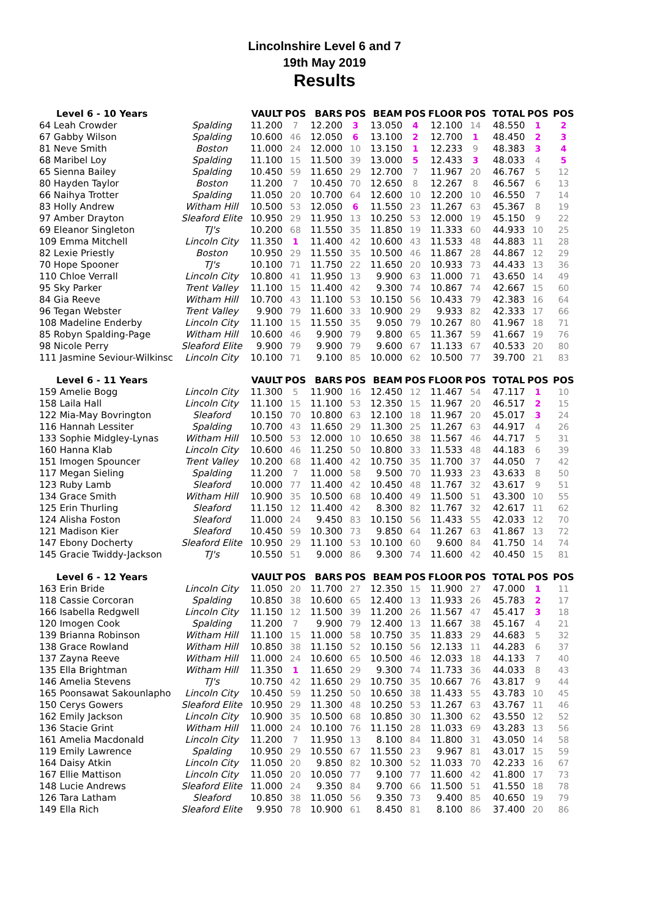Lincolnshire Level 6 and 7
19th May 2019
Results
| Level 6 - 10 Years | | VAULT | POS | BARS | POS | BEAM | POS | FLOOR | POS | TOTAL | POS | POS |
| --- | --- | --- | --- | --- | --- | --- | --- | --- | --- | --- | --- | --- |
| 64 Leah Crowder | Spalding | 11.200 | 7 | 12.200 | 3 | 13.050 | 4 | 12.100 | 14 | 48.550 | 1 | 2 |
| 67 Gabby Wilson | Spalding | 10.600 | 46 | 12.050 | 6 | 13.100 | 2 | 12.700 | 1 | 48.450 | 2 | 3 |
| 81 Neve Smith | Boston | 11.000 | 24 | 12.000 | 10 | 13.150 | 1 | 12.233 | 9 | 48.383 | 3 | 4 |
| 68 Maribel Loy | Spalding | 11.100 | 15 | 11.500 | 39 | 13.000 | 5 | 12.433 | 3 | 48.033 | 4 | 5 |
| 65 Sienna Bailey | Spalding | 10.450 | 59 | 11.650 | 29 | 12.700 | 7 | 11.967 | 20 | 46.767 | 5 | 12 |
| 80 Hayden Taylor | Boston | 11.200 | 7 | 10.450 | 70 | 12.650 | 8 | 12.267 | 8 | 46.567 | 6 | 13 |
| 66 Naihya Trotter | Spalding | 11.050 | 20 | 10.700 | 64 | 12.600 | 10 | 12.200 | 10 | 46.550 | 7 | 14 |
| 83 Holly Andrew | Witham Hill | 10.500 | 53 | 12.050 | 6 | 11.550 | 23 | 11.267 | 63 | 45.367 | 8 | 19 |
| 97 Amber Drayton | Sleaford Elite | 10.950 | 29 | 11.950 | 13 | 10.250 | 53 | 12.000 | 19 | 45.150 | 9 | 22 |
| 69 Eleanor Singleton | TJ's | 10.200 | 68 | 11.550 | 35 | 11.850 | 19 | 11.333 | 60 | 44.933 | 10 | 25 |
| 109 Emma Mitchell | Lincoln City | 11.350 | 1 | 11.400 | 42 | 10.600 | 43 | 11.533 | 48 | 44.883 | 11 | 28 |
| 82 Lexie Priestly | Boston | 10.950 | 29 | 11.550 | 35 | 10.500 | 46 | 11.867 | 28 | 44.867 | 12 | 29 |
| 70 Hope Spooner | TJ's | 10.100 | 71 | 11.750 | 22 | 11.650 | 20 | 10.933 | 73 | 44.433 | 13 | 36 |
| 110 Chloe Verrall | Lincoln City | 10.800 | 41 | 11.950 | 13 | 9.900 | 63 | 11.000 | 71 | 43.650 | 14 | 49 |
| 95 Sky Parker | Trent Valley | 11.100 | 15 | 11.400 | 42 | 9.300 | 74 | 10.867 | 74 | 42.667 | 15 | 60 |
| 84 Gia Reeve | Witham Hill | 10.700 | 43 | 11.100 | 53 | 10.150 | 56 | 10.433 | 79 | 42.383 | 16 | 64 |
| 96 Tegan Webster | Trent Valley | 9.900 | 79 | 11.600 | 33 | 10.900 | 29 | 9.933 | 82 | 42.333 | 17 | 66 |
| 108 Madeline Enderby | Lincoln City | 11.100 | 15 | 11.550 | 35 | 9.050 | 79 | 10.267 | 80 | 41.967 | 18 | 71 |
| 85 Robyn Spalding-Page | Witham Hill | 10.600 | 46 | 9.900 | 79 | 9.800 | 65 | 11.367 | 59 | 41.667 | 19 | 76 |
| 98 Nicole Perry | Sleaford Elite | 9.900 | 79 | 9.900 | 79 | 9.600 | 67 | 11.133 | 67 | 40.533 | 20 | 80 |
| 111 Jasmine Seviour-Wilkinsc | Lincoln City | 10.100 | 71 | 9.100 | 85 | 10.000 | 62 | 10.500 | 77 | 39.700 | 21 | 83 |
| Level 6 - 11 Years | | VAULT | POS | BARS | POS | BEAM | POS | FLOOR | POS | TOTAL | POS | POS |
| --- | --- | --- | --- | --- | --- | --- | --- | --- | --- | --- | --- | --- |
| 159 Amelie Bogg | Lincoln City | 11.300 | 5 | 11.900 | 16 | 12.450 | 12 | 11.467 | 54 | 47.117 | 1 | 10 |
| 158 Laila Hall | Lincoln City | 11.100 | 15 | 11.100 | 53 | 12.350 | 15 | 11.967 | 20 | 46.517 | 2 | 15 |
| 122 Mia-May Bovrington | Sleaford | 10.150 | 70 | 10.800 | 63 | 12.100 | 18 | 11.967 | 20 | 45.017 | 3 | 24 |
| 116 Hannah Lessiter | Spalding | 10.700 | 43 | 11.650 | 29 | 11.300 | 25 | 11.267 | 63 | 44.917 | 4 | 26 |
| 133 Sophie Midgley-Lynas | Witham Hill | 10.500 | 53 | 12.000 | 10 | 10.650 | 38 | 11.567 | 46 | 44.717 | 5 | 31 |
| 160 Hanna Klab | Lincoln City | 10.600 | 46 | 11.250 | 50 | 10.800 | 33 | 11.533 | 48 | 44.183 | 6 | 39 |
| 151 Imogen Spouncer | Trent Valley | 10.200 | 68 | 11.400 | 42 | 10.750 | 35 | 11.700 | 37 | 44.050 | 7 | 42 |
| 117 Megan Sieling | Spalding | 11.200 | 7 | 11.000 | 58 | 9.500 | 70 | 11.933 | 23 | 43.633 | 8 | 50 |
| 123 Ruby Lamb | Sleaford | 10.000 | 77 | 11.400 | 42 | 10.450 | 48 | 11.767 | 32 | 43.617 | 9 | 51 |
| 134 Grace Smith | Witham Hill | 10.900 | 35 | 10.500 | 68 | 10.400 | 49 | 11.500 | 51 | 43.300 | 10 | 55 |
| 125 Erin Thurling | Sleaford | 11.150 | 12 | 11.400 | 42 | 8.300 | 82 | 11.767 | 32 | 42.617 | 11 | 62 |
| 124 Alisha Foston | Sleaford | 11.000 | 24 | 9.450 | 83 | 10.150 | 56 | 11.433 | 55 | 42.033 | 12 | 70 |
| 121 Madison Kier | Sleaford | 10.450 | 59 | 10.300 | 73 | 9.850 | 64 | 11.267 | 63 | 41.867 | 13 | 72 |
| 147 Ebony Docherty | Sleaford Elite | 10.950 | 29 | 11.100 | 53 | 10.100 | 60 | 9.600 | 84 | 41.750 | 14 | 74 |
| 145 Gracie Twiddy-Jackson | TJ's | 10.550 | 51 | 9.000 | 86 | 9.300 | 74 | 11.600 | 42 | 40.450 | 15 | 81 |
| Level 6 - 12 Years | | VAULT | POS | BARS | POS | BEAM | POS | FLOOR | POS | TOTAL | POS | POS |
| --- | --- | --- | --- | --- | --- | --- | --- | --- | --- | --- | --- | --- |
| 163 Erin Bride | Lincoln City | 11.050 | 20 | 11.700 | 27 | 12.350 | 15 | 11.900 | 27 | 47.000 | 1 | 11 |
| 118 Cassie Corcoran | Spalding | 10.850 | 38 | 10.600 | 65 | 12.400 | 13 | 11.933 | 26 | 45.783 | 2 | 17 |
| 166 Isabella Redgwell | Lincoln City | 11.150 | 12 | 11.500 | 39 | 11.200 | 26 | 11.567 | 47 | 45.417 | 3 | 18 |
| 120 Imogen Cook | Spalding | 11.200 | 7 | 9.900 | 79 | 12.400 | 13 | 11.667 | 38 | 45.167 | 4 | 21 |
| 139 Brianna Robinson | Witham Hill | 11.100 | 15 | 11.000 | 58 | 10.750 | 35 | 11.833 | 29 | 44.683 | 5 | 32 |
| 138 Grace Rowland | Witham Hill | 10.850 | 38 | 11.150 | 52 | 10.150 | 56 | 12.133 | 11 | 44.283 | 6 | 37 |
| 137 Zayna Reeve | Witham Hill | 11.000 | 24 | 10.600 | 65 | 10.500 | 46 | 12.033 | 18 | 44.133 | 7 | 40 |
| 135 Ella Brightman | Witham Hill | 11.350 | 1 | 11.650 | 29 | 9.300 | 74 | 11.733 | 36 | 44.033 | 8 | 43 |
| 146 Amelia Stevens | TJ's | 10.750 | 42 | 11.650 | 29 | 10.750 | 35 | 10.667 | 76 | 43.817 | 9 | 44 |
| 165 Poonsawat Sakounlapho | Lincoln City | 10.450 | 59 | 11.250 | 50 | 10.650 | 38 | 11.433 | 55 | 43.783 | 10 | 45 |
| 150 Cerys Gowers | Sleaford Elite | 10.950 | 29 | 11.300 | 48 | 10.250 | 53 | 11.267 | 63 | 43.767 | 11 | 46 |
| 162 Emily Jackson | Lincoln City | 10.900 | 35 | 10.500 | 68 | 10.850 | 30 | 11.300 | 62 | 43.550 | 12 | 52 |
| 136 Stacie Grint | Witham Hill | 11.000 | 24 | 10.100 | 76 | 11.150 | 28 | 11.033 | 69 | 43.283 | 13 | 56 |
| 161 Amelia Macdonald | Lincoln City | 11.200 | 7 | 11.950 | 13 | 8.100 | 84 | 11.800 | 31 | 43.050 | 14 | 58 |
| 119 Emily Lawrence | Spalding | 10.950 | 29 | 10.550 | 67 | 11.550 | 23 | 9.967 | 81 | 43.017 | 15 | 59 |
| 164 Daisy Atkin | Lincoln City | 11.050 | 20 | 9.850 | 82 | 10.300 | 52 | 11.033 | 70 | 42.233 | 16 | 67 |
| 167 Ellie Mattison | Lincoln City | 11.050 | 20 | 10.050 | 77 | 9.100 | 77 | 11.600 | 42 | 41.800 | 17 | 73 |
| 148 Lucie Andrews | Sleaford Elite | 11.000 | 24 | 9.350 | 84 | 9.700 | 66 | 11.500 | 51 | 41.550 | 18 | 78 |
| 126 Tara Latham | Sleaford | 10.850 | 38 | 11.050 | 56 | 9.350 | 73 | 9.400 | 85 | 40.650 | 19 | 79 |
| 149 Ella Rich | Sleaford Elite | 9.950 | 78 | 10.900 | 61 | 8.450 | 81 | 8.100 | 86 | 37.400 | 20 | 86 |